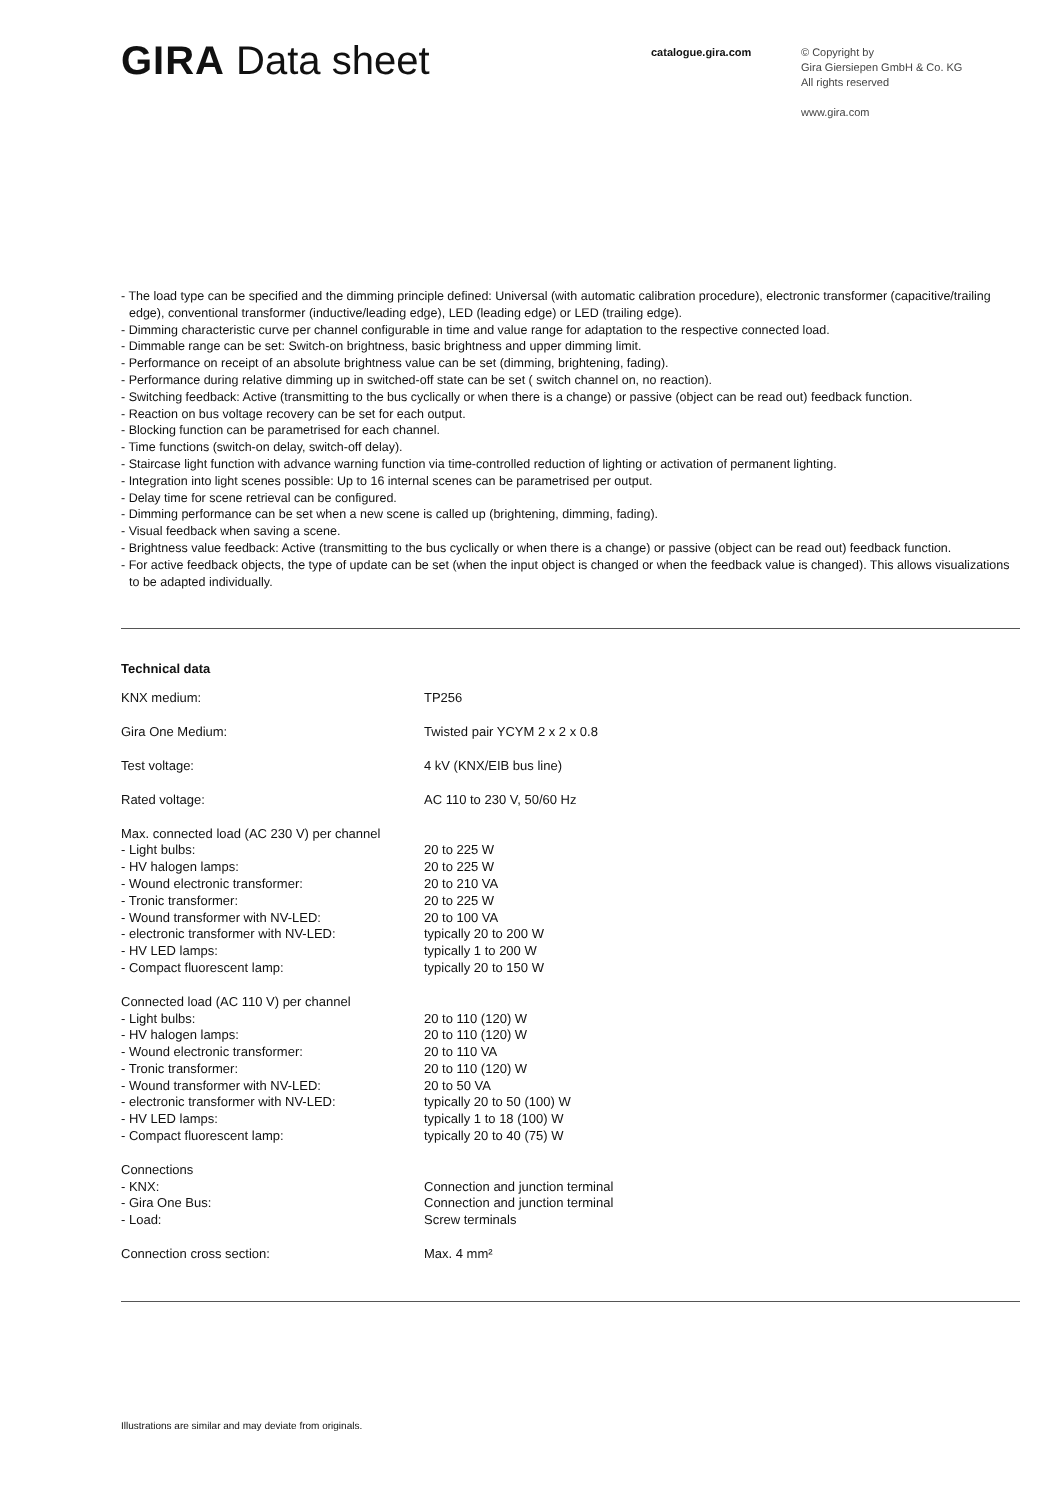GIRA Data sheet
catalogue.gira.com
© Copyright by
Gira Giersiepen GmbH & Co. KG
All rights reserved
www.gira.com
- The load type can be specified and the dimming principle defined: Universal (with automatic calibration procedure), electronic transformer (capacitive/trailing edge), conventional transformer (inductive/leading edge), LED (leading edge) or LED (trailing edge).
- Dimming characteristic curve per channel configurable in time and value range for adaptation to the respective connected load.
- Dimmable range can be set: Switch-on brightness, basic brightness and upper dimming limit.
- Performance on receipt of an absolute brightness value can be set (dimming, brightening, fading).
- Performance during relative dimming up in switched-off state can be set ( switch channel on, no reaction).
- Switching feedback: Active (transmitting to the bus cyclically or when there is a change) or passive (object can be read out) feedback function.
- Reaction on bus voltage recovery can be set for each output.
- Blocking function can be parametrised for each channel.
- Time functions (switch-on delay, switch-off delay).
- Staircase light function with advance warning function via time-controlled reduction of lighting or activation of permanent lighting.
- Integration into light scenes possible: Up to 16 internal scenes can be parametrised per output.
- Delay time for scene retrieval can be configured.
- Dimming performance can be set when a new scene is called up (brightening, dimming, fading).
- Visual feedback when saving a scene.
- Brightness value feedback: Active (transmitting to the bus cyclically or when there is a change) or passive (object can be read out) feedback function.
- For active feedback objects, the type of update can be set (when the input object is changed or when the feedback value is changed). This allows visualizations to be adapted individually.
Technical data
| KNX medium: | TP256 |
| Gira One Medium: | Twisted pair YCYM 2 x 2 x 0.8 |
| Test voltage: | 4 kV (KNX/EIB bus line) |
| Rated voltage: | AC 110 to 230 V, 50/60 Hz |
| Max. connected load (AC 230 V) per channel | |
| - Light bulbs: | 20 to 225 W |
| - HV halogen lamps: | 20 to 225 W |
| - Wound electronic transformer: | 20 to 210 VA |
| - Tronic transformer: | 20 to 225 W |
| - Wound transformer with NV-LED: | 20 to 100 VA |
| - electronic transformer with NV-LED: | typically 20 to 200 W |
| - HV LED lamps: | typically 1 to 200 W |
| - Compact fluorescent lamp: | typically 20 to 150 W |
| Connected load (AC 110 V) per channel | |
| - Light bulbs: | 20 to 110 (120) W |
| - HV halogen lamps: | 20 to 110 (120) W |
| - Wound electronic transformer: | 20 to 110 VA |
| - Tronic transformer: | 20 to 110 (120) W |
| - Wound transformer with NV-LED: | 20 to 50 VA |
| - electronic transformer with NV-LED: | typically 20 to 50 (100) W |
| - HV LED lamps: | typically 1 to 18 (100) W |
| - Compact fluorescent lamp: | typically 20 to 40 (75) W |
| Connections | |
| - KNX: | Connection and junction terminal |
| - Gira One Bus: | Connection and junction terminal |
| - Load: | Screw terminals |
| Connection cross section: | Max. 4 mm² |
Illustrations are similar and may deviate from originals.